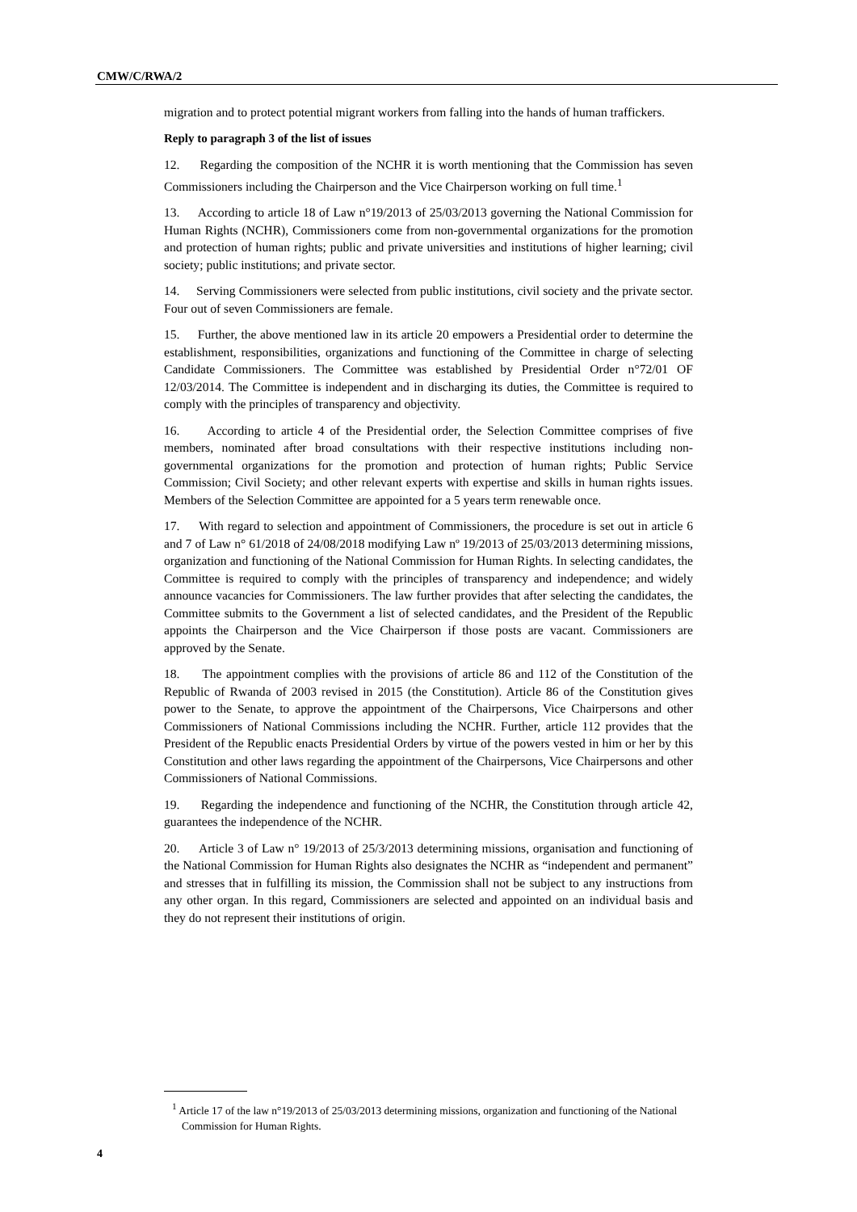CMW/C/RWA/2
migration and to protect potential migrant workers from falling into the hands of human traffickers.
Reply to paragraph 3 of the list of issues
12. Regarding the composition of the NCHR it is worth mentioning that the Commission has seven Commissioners including the Chairperson and the Vice Chairperson working on full time.<sup>1</sup>
13. According to article 18 of Law n°19/2013 of 25/03/2013 governing the National Commission for Human Rights (NCHR), Commissioners come from non-governmental organizations for the promotion and protection of human rights; public and private universities and institutions of higher learning; civil society; public institutions; and private sector.
14. Serving Commissioners were selected from public institutions, civil society and the private sector. Four out of seven Commissioners are female.
15. Further, the above mentioned law in its article 20 empowers a Presidential order to determine the establishment, responsibilities, organizations and functioning of the Committee in charge of selecting Candidate Commissioners. The Committee was established by Presidential Order n°72/01 OF 12/03/2014. The Committee is independent and in discharging its duties, the Committee is required to comply with the principles of transparency and objectivity.
16. According to article 4 of the Presidential order, the Selection Committee comprises of five members, nominated after broad consultations with their respective institutions including non-governmental organizations for the promotion and protection of human rights; Public Service Commission; Civil Society; and other relevant experts with expertise and skills in human rights issues. Members of the Selection Committee are appointed for a 5 years term renewable once.
17. With regard to selection and appointment of Commissioners, the procedure is set out in article 6 and 7 of Law n° 61/2018 of 24/08/2018 modifying Law nº 19/2013 of 25/03/2013 determining missions, organization and functioning of the National Commission for Human Rights. In selecting candidates, the Committee is required to comply with the principles of transparency and independence; and widely announce vacancies for Commissioners. The law further provides that after selecting the candidates, the Committee submits to the Government a list of selected candidates, and the President of the Republic appoints the Chairperson and the Vice Chairperson if those posts are vacant. Commissioners are approved by the Senate.
18. The appointment complies with the provisions of article 86 and 112 of the Constitution of the Republic of Rwanda of 2003 revised in 2015 (the Constitution). Article 86 of the Constitution gives power to the Senate, to approve the appointment of the Chairpersons, Vice Chairpersons and other Commissioners of National Commissions including the NCHR. Further, article 112 provides that the President of the Republic enacts Presidential Orders by virtue of the powers vested in him or her by this Constitution and other laws regarding the appointment of the Chairpersons, Vice Chairpersons and other Commissioners of National Commissions.
19. Regarding the independence and functioning of the NCHR, the Constitution through article 42, guarantees the independence of the NCHR.
20. Article 3 of Law n° 19/2013 of 25/3/2013 determining missions, organisation and functioning of the National Commission for Human Rights also designates the NCHR as “independent and permanent” and stresses that in fulfilling its mission, the Commission shall not be subject to any instructions from any other organ. In this regard, Commissioners are selected and appointed on an individual basis and they do not represent their institutions of origin.
<sup>1</sup> Article 17 of the law n°19/2013 of 25/03/2013 determining missions, organization and functioning of the National Commission for Human Rights.
4